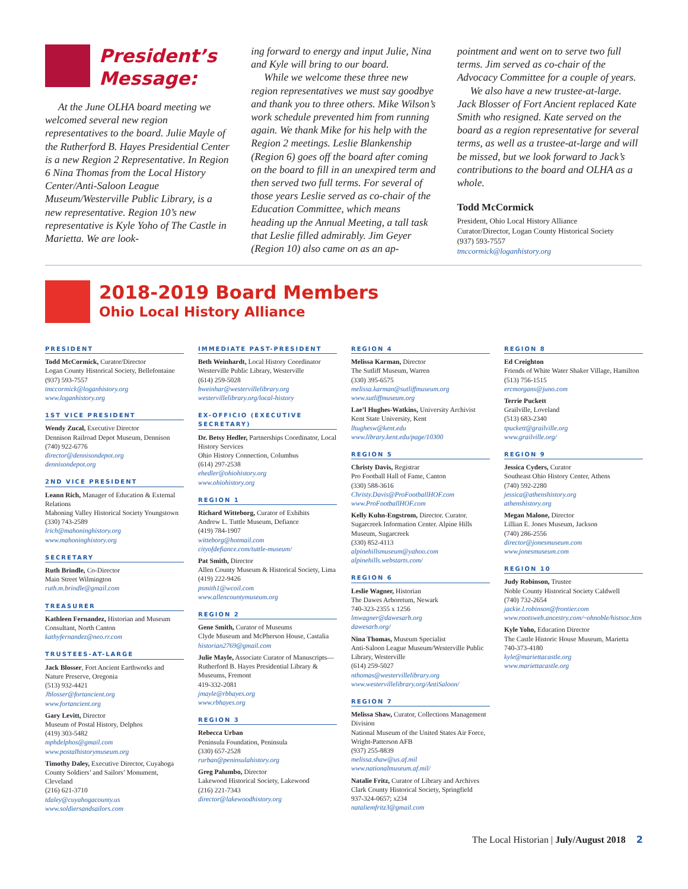President’s
Message:
At the June OLHA board meeting we welcomed several new region representatives to the board. Julie Mayle of the Rutherford B. Hayes Presidential Center is a new Region 2 Representative. In Region 6 Nina Thomas from the Local History Center/Anti-Saloon League Museum/Westerville Public Library, is a new representative. Region 10’s new representative is Kyle Yoho of The Castle in Marietta. We are look-
ing forward to energy and input Julie, Nina and Kyle will bring to our board.
While we welcome these three new region representatives we must say goodbye and thank you to three others. Mike Wilson’s work schedule prevented him from running again. We thank Mike for his help with the Region 2 meetings. Leslie Blankenship (Region 6) goes off the board after coming on the board to fill in an unexpired term and then served two full terms. For several of those years Leslie served as co-chair of the Education Committee, which means heading up the Annual Meeting, a tall task that Leslie filled admirably. Jim Geyer (Region 10) also came on as an ap-
pointment and went on to serve two full terms. Jim served as co-chair of the Advocacy Committee for a couple of years.
We also have a new trustee-at-large. Jack Blosser of Fort Ancient replaced Kate Smith who resigned. Kate served on the board as a region representative for several terms, as well as a trustee-at-large and will be missed, but we look forward to Jack’s contributions to the board and OLHA as a whole.
Todd McCormick
President, Ohio Local History Alliance
Curator/Director, Logan County Historical Society
(937) 593-7557
tmccormick@loganhistory.org
2018-2019 Board Members
Ohio Local History Alliance
PRESIDENT
Todd McCormick, Curator/Director
Logan County Historical Society, Bellefontaine
(937) 593-7557
tmccormick@loganhistory.org
www.loganhistory.org
1ST VICE PRESIDENT
Wendy Zucal, Executive Director
Dennison Railroad Depot Museum, Dennison
(740) 922-6776
director@dennisondepot.org
dennisondepot.org
2ND VICE PRESIDENT
Leann Rich, Manager of Education & External Relations
Mahoning Valley Historical Society Youngstown
(330) 743-2589
lrich@mahoninghistory.org
www.mahoninghistory.org
SECRETARY
Ruth Brindle, Co-Director
Main Street Wilmington
ruth.m.brindle@gmail.com
TREASURER
Kathleen Fernandez, Historian and Museum Consultant, North Canton
kathyfernandez@neo.rr.com
TRUSTEES-AT-LARGE
Jack Blosser, Fort Ancient Earthworks and Nature Preserve, Oregonia
(513) 932-4421
Jblosser@fortancient.org
www.fortancient.org
Gary Levitt, Director
Museum of Postal History, Delphos
(419) 303-5482
mphdelphos@gmail.com
www.postalhistorymuseum.org
Timothy Daley, Executive Director, Cuyahoga County Soldiers’ and Sailors’ Monument, Cleveland
(216) 621-3710
tdaley@cuyahogacounty.us
www.soldiersandsailors.com
IMMEDIATE PAST-PRESIDENT
Beth Weinhardt, Local History Coordinator
Westerville Public Library, Westerville
(614) 259-5028
bweinhar@westervillelibrary.org
westervillelibrary.org/local-history
EX-OFFICIO (EXECUTIVE SECRETARY)
Dr. Betsy Hedler, Partnerships Coordinator, Local History Services
Ohio History Connection, Columbus
(614) 297-2538
ehedler@ohiohistory.org
www.ohiohistory.org
REGION 1
Richard Witteborg, Curator of Exhibits
Andrew L. Tuttle Museum, Defiance
(419) 784-1907
witteborg@hotmail.com
cityofdefiance.com/tuttle-museum/
Pat Smith, Director
Allen County Museum & Historical Society, Lima
(419) 222-9426
psmith1@wcoil.com
www.allencountymuseum.org
REGION 2
Gene Smith, Curator of Museums
Clyde Museum and McPherson House, Castalia
historian2769@gmail.com
Julie Mayle, Associate Curator of Manuscripts—
Rutherford B. Hayes Presidential Library & Museums, Fremont
419-332-2081
jmayle@rbhayes.org
www.rbhayes.org
REGION 3
Rebecca Urban
Peninsula Foundation, Peninsula
(330) 657-2528
rurban@peninsulahistory.org
Greg Palumbo, Director
Lakewood Historical Society, Lakewood
(216) 221-7343
director@lakewoodhistory.org
REGION 4
Melissa Karman, Director
The Sutliff Museum, Warren
(330) 395-6575
melissa.karman@sutliffmuseum.org
www.sutliffmuseum.org
Lae’l Hughes-Watkins, University Archivist
Kent State University, Kent
lhughesw@kent.edu
www.library.kent.edu/page/10300
REGION 5
Christy Davis, Registrar
Pro Football Hall of Fame, Canton
(330) 588-3616
Christy.Davis@ProFootballHOF.com
www.ProFootballHOF.com
Kelly Kuhn-Engstrom, Director. Curator. Sugarcreek Information Center. Alpine Hills Museum, Sugarcreek
(330) 852-4113
alpinehillsmuseum@yahoo.com
alpinehills.webstarts.com/
REGION 6
Leslie Wagner, Historian
The Dawes Arboretum, Newark
740-323-2355 x 1256
lmwagner@dawesarb.org
dawesarb.org/
Nina Thomas, Museum Specialist
Anti-Saloon League Museum/Westerville Public Library, Westerville
(614) 259-5027
nthomas@westervillelibrary.org
www.westervillelibrary.org/AntiSaloon/
REGION 7
Melissa Shaw, Curator, Collections Management Division
National Museum of the United States Air Force, Wright-Patterson AFB
(937) 255-8839
melissa.shaw@us.af.mil
www.nationalmuseum.af.mil/
Natalie Fritz, Curator of Library and Archives
Clark County Historical Society, Springfield
937-324-0657; x234
nataliemfritz3@gmail.com
REGION 8
Ed Creighton
Friends of White Water Shaker Village, Hamilton
(513) 756-1515
ercmorgans@juno.com
Terrie Puckett
Grailville, Loveland
(513) 683-2340
tpuckett@grailville.org
www.grailville.org/
REGION 9
Jessica Cyders, Curator
Southeast Ohio History Center, Athens
(740) 592-2280
jessica@athenshistory.org
athenshistory.org
Megan Malone, Director
Lillian E. Jones Museum, Jackson
(740) 286-2556
director@jonesmuseum.com
www.jonesmuseum.com
REGION 10
Judy Robinson, Trustee
Noble County Historical Society Caldwell
(740) 732-2654
jackie.l.robinson@frontier.com
www.rootsweb.ancestry.com/~ohnoble/histsoc.htm
Kyle Yoho, Education Director
The Castle Historic House Museum, Marietta
740-373-4180
kyle@mariettacastle.org
www.mariettacastle.org
The Local Historian | July/August 2018 2